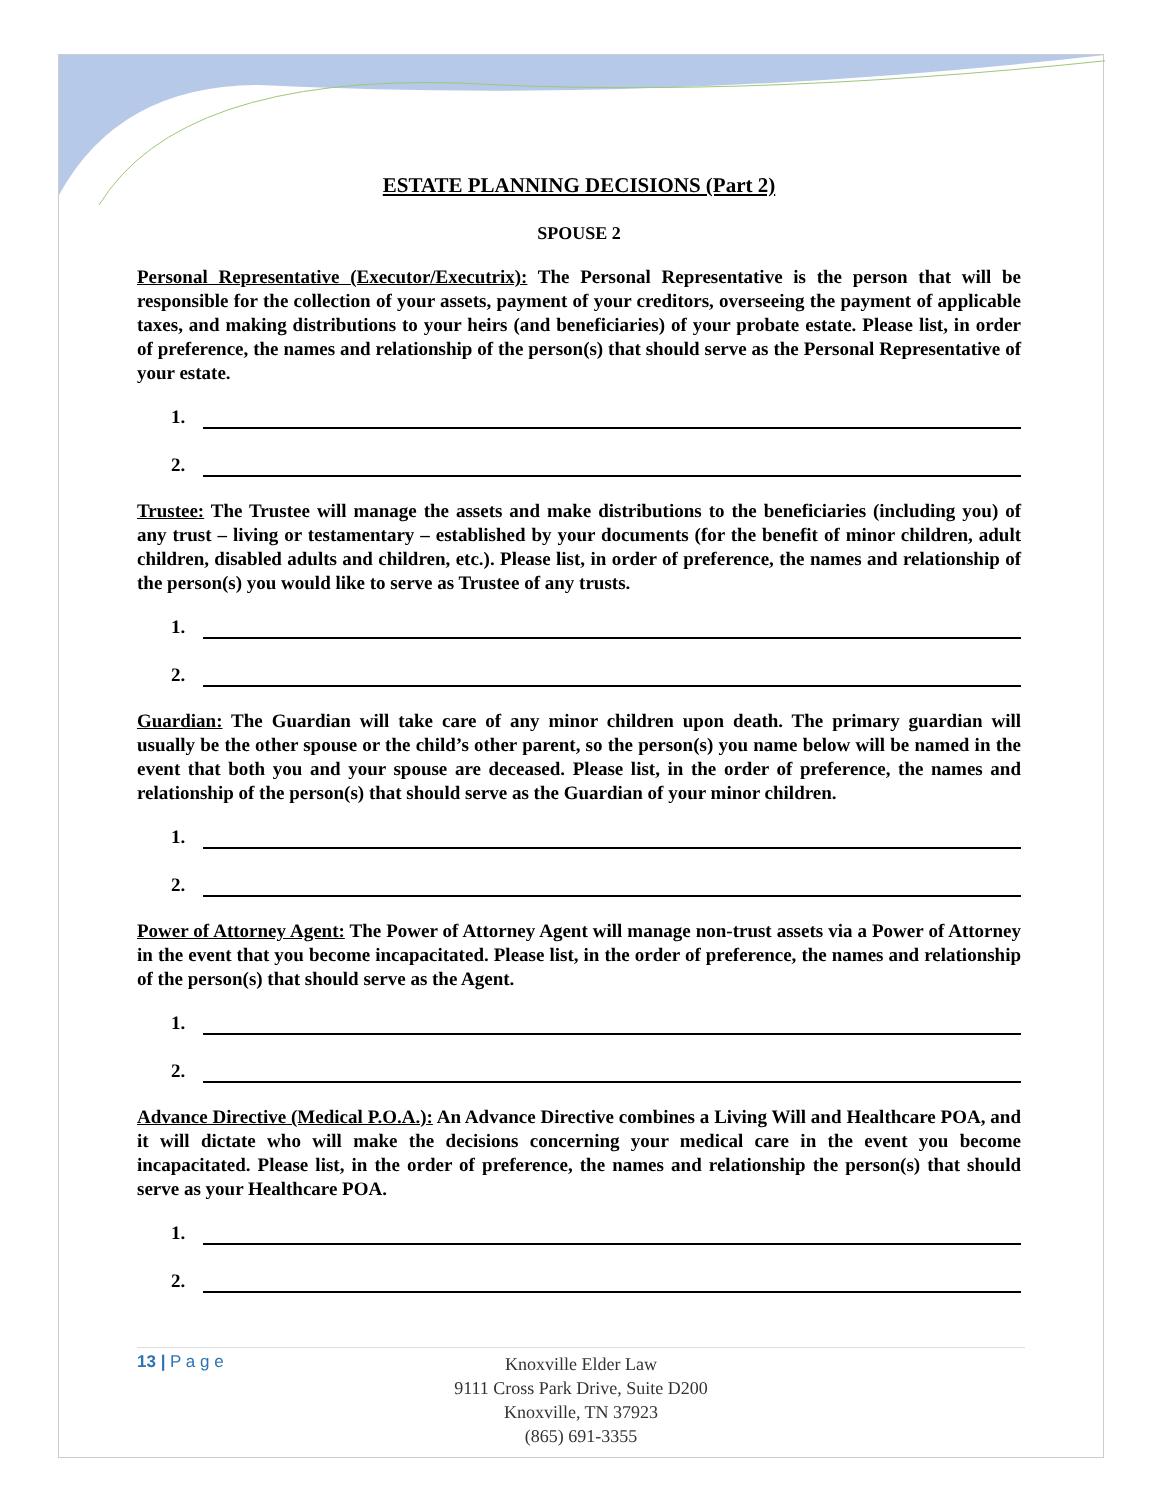ESTATE PLANNING DECISIONS (Part 2)
SPOUSE 2
Personal Representative (Executor/Executrix): The Personal Representative is the person that will be responsible for the collection of your assets, payment of your creditors, overseeing the payment of applicable taxes, and making distributions to your heirs (and beneficiaries) of your probate estate. Please list, in order of preference, the names and relationship of the person(s) that should serve as the Personal Representative of your estate.
1.
2.
Trustee: The Trustee will manage the assets and make distributions to the beneficiaries (including you) of any trust – living or testamentary – established by your documents (for the benefit of minor children, adult children, disabled adults and children, etc.). Please list, in order of preference, the names and relationship of the person(s) you would like to serve as Trustee of any trusts.
1.
2.
Guardian: The Guardian will take care of any minor children upon death. The primary guardian will usually be the other spouse or the child’s other parent, so the person(s) you name below will be named in the event that both you and your spouse are deceased. Please list, in the order of preference, the names and relationship of the person(s) that should serve as the Guardian of your minor children.
1.
2.
Power of Attorney Agent: The Power of Attorney Agent will manage non-trust assets via a Power of Attorney in the event that you become incapacitated. Please list, in the order of preference, the names and relationship of the person(s) that should serve as the Agent.
1.
2.
Advance Directive (Medical P.O.A.): An Advance Directive combines a Living Will and Healthcare POA, and it will dictate who will make the decisions concerning your medical care in the event you become incapacitated. Please list, in the order of preference, the names and relationship the person(s) that should serve as your Healthcare POA.
1.
2.
13 | P a g e
Knoxville Elder Law
9111 Cross Park Drive, Suite D200
Knoxville, TN 37923
(865) 691-3355